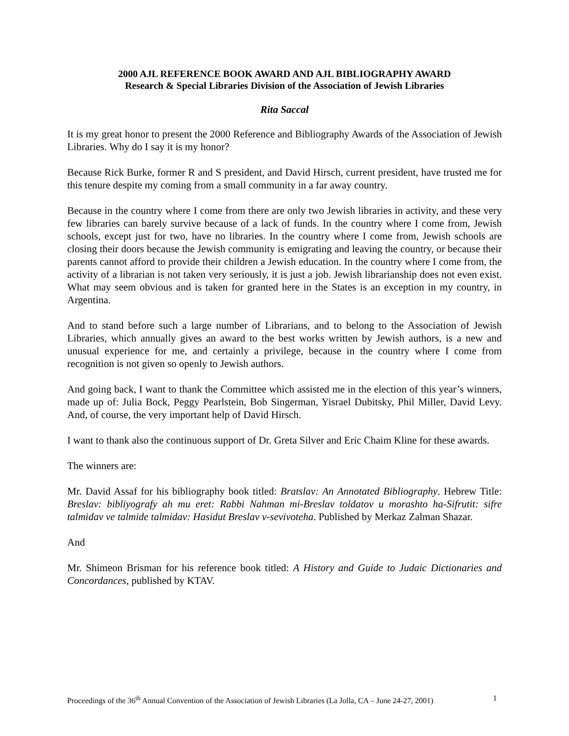2000 AJL REFERENCE BOOK AWARD AND AJL BIBLIOGRAPHY AWARD
Research & Special Libraries Division of the Association of Jewish Libraries
Rita Saccal
It is my great honor to present the 2000 Reference and Bibliography Awards of the Association of Jewish Libraries. Why do I say it is my honor?
Because Rick Burke, former R and S president, and David Hirsch, current president, have trusted me for this tenure despite my coming from a small community in a far away country.
Because in the country where I come from there are only two Jewish libraries in activity, and these very few libraries can barely survive because of a lack of funds. In the country where I come from, Jewish schools, except just for two, have no libraries. In the country where I come from, Jewish schools are closing their doors because the Jewish community is emigrating and leaving the country, or because their parents cannot afford to provide their children a Jewish education. In the country where I come from, the activity of a librarian is not taken very seriously, it is just a job. Jewish librarianship does not even exist. What may seem obvious and is taken for granted here in the States is an exception in my country, in Argentina.
And to stand before such a large number of Librarians, and to belong to the Association of Jewish Libraries, which annually gives an award to the best works written by Jewish authors, is a new and unusual experience for me, and certainly a privilege, because in the country where I come from recognition is not given so openly to Jewish authors.
And going back, I want to thank the Committee which assisted me in the election of this year’s winners, made up of: Julia Bock, Peggy Pearlstein, Bob Singerman, Yisrael Dubitsky, Phil Miller, David Levy. And, of course, the very important help of David Hirsch.
I want to thank also the continuous support of Dr. Greta Silver and Eric Chaim Kline for these awards.
The winners are:
Mr. David Assaf for his bibliography book titled: Bratslav: An Annotated Bibliography. Hebrew Title: Breslav: bibliyografy ah mu eret: Rabbi Nahman mi-Breslav toldatov u morashto ha-Sifrutit: sifre talmidav ve talmide talmidav: Hasidut Breslav v-sevivoteha. Published by Merkaz Zalman Shazar.
And
Mr. Shimeon Brisman for his reference book titled: A History and Guide to Judaic Dictionaries and Concordances, published by KTAV.
Proceedings of the 36<sup>th</sup> Annual Convention of the Association of Jewish Libraries (La Jolla, CA – June 24-27, 2001) 1